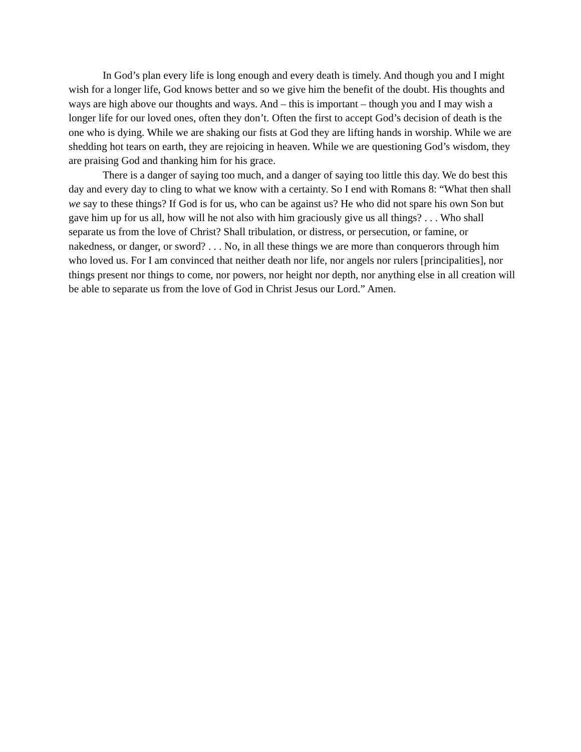In God’s plan every life is long enough and every death is timely. And though you and I might wish for a longer life, God knows better and so we give him the benefit of the doubt. His thoughts and ways are high above our thoughts and ways. And – this is important – though you and I may wish a longer life for our loved ones, often they don’t. Often the first to accept God’s decision of death is the one who is dying. While we are shaking our fists at God they are lifting hands in worship. While we are shedding hot tears on earth, they are rejoicing in heaven. While we are questioning God’s wisdom, they are praising God and thanking him for his grace.
There is a danger of saying too much, and a danger of saying too little this day. We do best this day and every day to cling to what we know with a certainty. So I end with Romans 8: “What then shall we say to these things? If God is for us, who can be against us? He who did not spare his own Son but gave him up for us all, how will he not also with him graciously give us all things? . . . Who shall separate us from the love of Christ? Shall tribulation, or distress, or persecution, or famine, or nakedness, or danger, or sword? . . . No, in all these things we are more than conquerors through him who loved us. For I am convinced that neither death nor life, nor angels nor rulers [principalities], nor things present nor things to come, nor powers, nor height nor depth, nor anything else in all creation will be able to separate us from the love of God in Christ Jesus our Lord.” Amen.